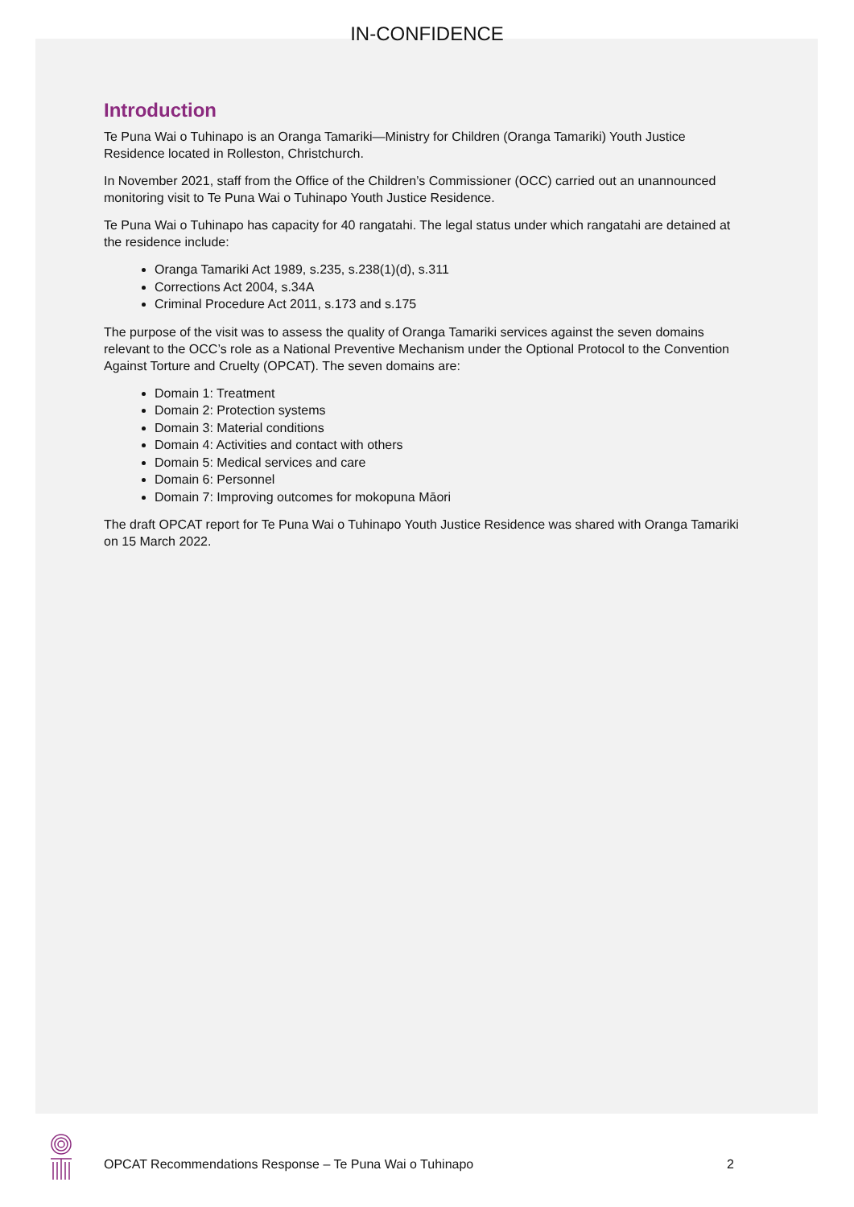IN-CONFIDENCE
Introduction
Te Puna Wai o Tuhinapo is an Oranga Tamariki—Ministry for Children (Oranga Tamariki) Youth Justice Residence located in Rolleston, Christchurch.
In November 2021, staff from the Office of the Children’s Commissioner (OCC) carried out an unannounced monitoring visit to Te Puna Wai o Tuhinapo Youth Justice Residence.
Te Puna Wai o Tuhinapo has capacity for 40 rangatahi. The legal status under which rangatahi are detained at the residence include:
Oranga Tamariki Act 1989, s.235, s.238(1)(d), s.311
Corrections Act 2004, s.34A
Criminal Procedure Act 2011, s.173 and s.175
The purpose of the visit was to assess the quality of Oranga Tamariki services against the seven domains relevant to the OCC’s role as a National Preventive Mechanism under the Optional Protocol to the Convention Against Torture and Cruelty (OPCAT). The seven domains are:
Domain 1: Treatment
Domain 2: Protection systems
Domain 3: Material conditions
Domain 4: Activities and contact with others
Domain 5: Medical services and care
Domain 6: Personnel
Domain 7: Improving outcomes for mokopuna Māori
The draft OPCAT report for Te Puna Wai o Tuhinapo Youth Justice Residence was shared with Oranga Tamariki on 15 March 2022.
OPCAT Recommendations Response – Te Puna Wai o Tuhinapo 2